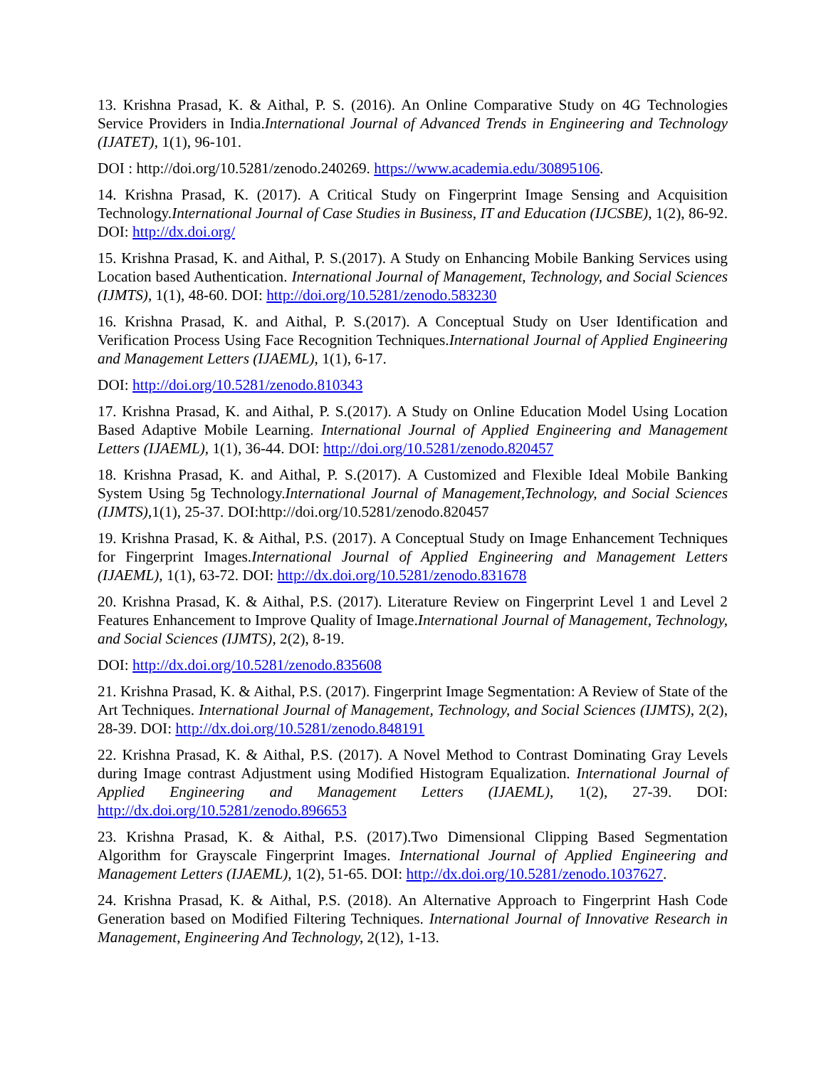13. Krishna Prasad, K. & Aithal, P. S. (2016). An Online Comparative Study on 4G Technologies Service Providers in India.International Journal of Advanced Trends in Engineering and Technology (IJATET), 1(1), 96-101.
DOI : http://doi.org/10.5281/zenodo.240269. https://www.academia.edu/30895106.
14. Krishna Prasad, K. (2017). A Critical Study on Fingerprint Image Sensing and Acquisition Technology.International Journal of Case Studies in Business, IT and Education (IJCSBE), 1(2), 86-92. DOI: http://dx.doi.org/
15. Krishna Prasad, K. and Aithal, P. S.(2017). A Study on Enhancing Mobile Banking Services using Location based Authentication. International Journal of Management, Technology, and Social Sciences (IJMTS), 1(1), 48-60. DOI: http://doi.org/10.5281/zenodo.583230
16. Krishna Prasad, K. and Aithal, P. S.(2017). A Conceptual Study on User Identification and Verification Process Using Face Recognition Techniques.International Journal of Applied Engineering and Management Letters (IJAEML), 1(1), 6-17.
DOI: http://doi.org/10.5281/zenodo.810343
17. Krishna Prasad, K. and Aithal, P. S.(2017). A Study on Online Education Model Using Location Based Adaptive Mobile Learning. International Journal of Applied Engineering and Management Letters (IJAEML), 1(1), 36-44. DOI: http://doi.org/10.5281/zenodo.820457
18. Krishna Prasad, K. and Aithal, P. S.(2017). A Customized and Flexible Ideal Mobile Banking System Using 5g Technology.International Journal of Management,Technology, and Social Sciences (IJMTS), 1(1), 25-37. DOI:http://doi.org/10.5281/zenodo.820457
19. Krishna Prasad, K. & Aithal, P.S. (2017). A Conceptual Study on Image Enhancement Techniques for Fingerprint Images.International Journal of Applied Engineering and Management Letters (IJAEML), 1(1), 63-72. DOI: http://dx.doi.org/10.5281/zenodo.831678
20. Krishna Prasad, K. & Aithal, P.S. (2017). Literature Review on Fingerprint Level 1 and Level 2 Features Enhancement to Improve Quality of Image.International Journal of Management, Technology, and Social Sciences (IJMTS), 2(2), 8-19.
DOI: http://dx.doi.org/10.5281/zenodo.835608
21. Krishna Prasad, K. & Aithal, P.S. (2017). Fingerprint Image Segmentation: A Review of State of the Art Techniques. International Journal of Management, Technology, and Social Sciences (IJMTS), 2(2), 28-39. DOI: http://dx.doi.org/10.5281/zenodo.848191
22. Krishna Prasad, K. & Aithal, P.S. (2017). A Novel Method to Contrast Dominating Gray Levels during Image contrast Adjustment using Modified Histogram Equalization. International Journal of Applied Engineering and Management Letters (IJAEML), 1(2), 27-39. DOI: http://dx.doi.org/10.5281/zenodo.896653
23. Krishna Prasad, K. & Aithal, P.S. (2017).Two Dimensional Clipping Based Segmentation Algorithm for Grayscale Fingerprint Images. International Journal of Applied Engineering and Management Letters (IJAEML), 1(2), 51-65. DOI: http://dx.doi.org/10.5281/zenodo.1037627.
24. Krishna Prasad, K. & Aithal, P.S. (2018). An Alternative Approach to Fingerprint Hash Code Generation based on Modified Filtering Techniques. International Journal of Innovative Research in Management, Engineering And Technology, 2(12), 1-13.